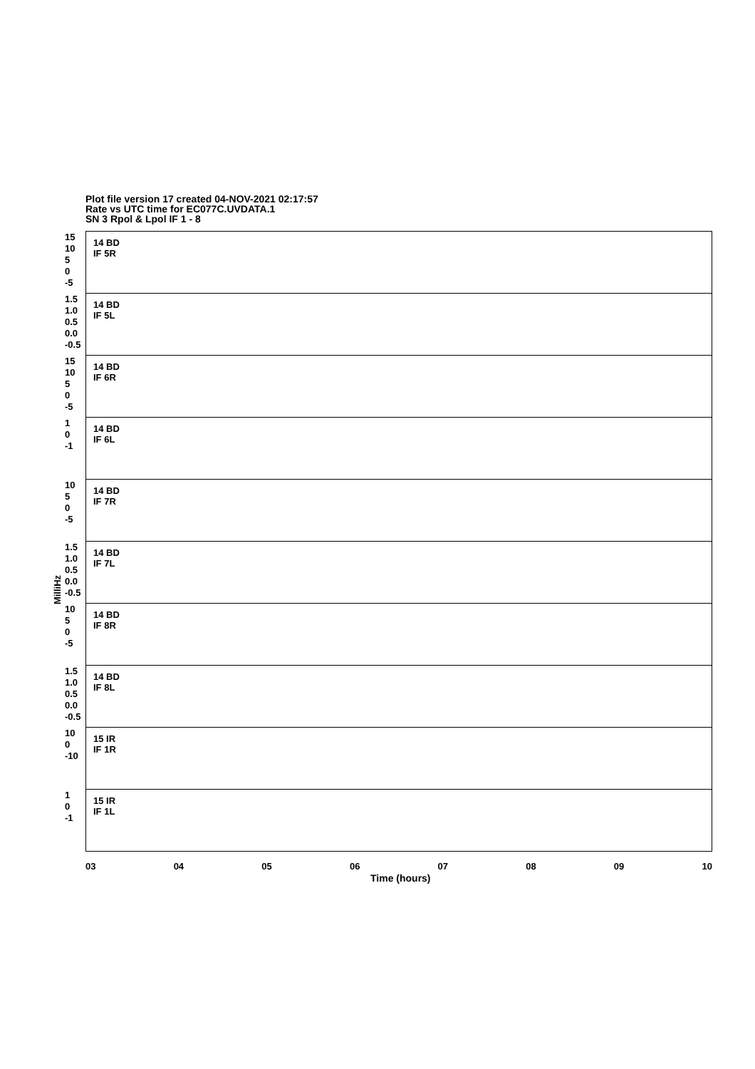Plot file version 17 created 04-NOV-2021 02:17:57
Rate vs UTC time for EC077C.UVDATA.1
SN 3 Rpol & Lpol IF 1 - 8
MilliHz
15 10 5 0 -5
14 BD
IF 5R
1.5 1.0 0.5 0.0 -0.5
14 BD
IF 5L
15 10 5 0 -5
14 BD
IF 6R
1 0 -1
14 BD
IF 6L
10 5 0 -5
14 BD
IF 7R
1.5 1.0 0.5 0.0 -0.5
14 BD
IF 7L
10 5 0 -5
14 BD
IF 8R
1.5 1.0 0.5 0.0 -0.5
14 BD
IF 8L
10 0 -10
15 IR
IF 1R
1 0 -1
15 IR
IF 1L
03 04 05 06 07 08 09 10
Time (hours)